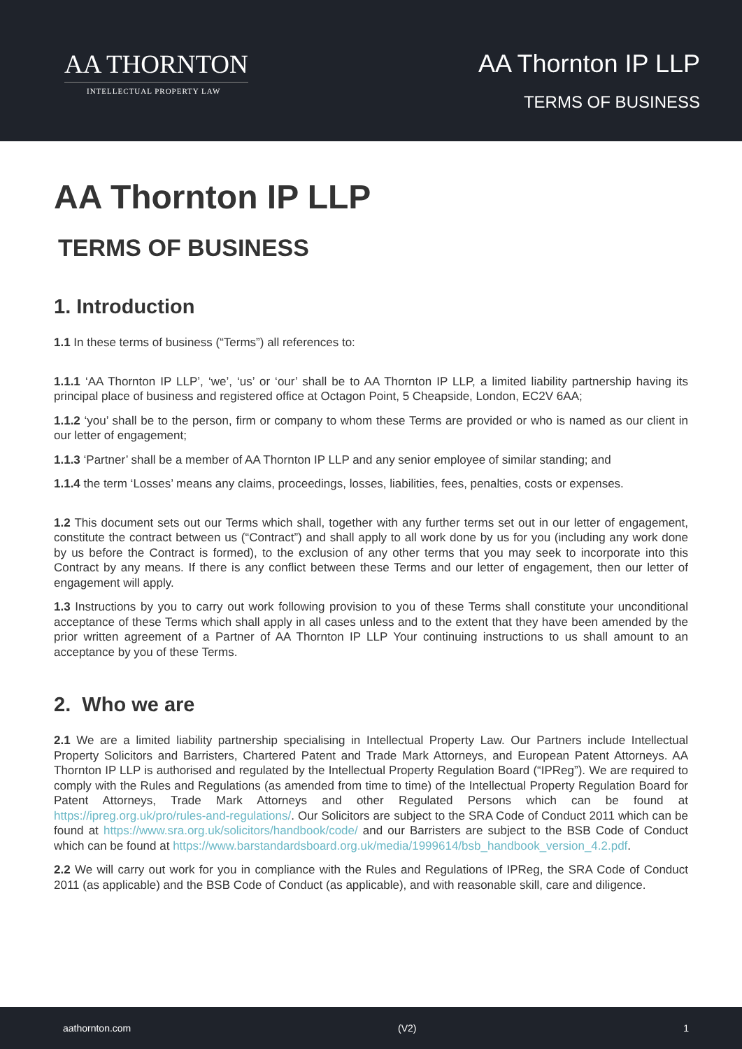AA THORNTON
INTELLECTUAL PROPERTY LAW
AA Thornton IP LLP
TERMS OF BUSINESS
AA Thornton IP LLP
TERMS OF BUSINESS
1. Introduction
1.1 In these terms of business (“Terms”) all references to:
1.1.1 ‘AA Thornton IP LLP’, ‘we’, ‘us’ or ‘our’ shall be to AA Thornton IP LLP, a limited liability partnership having its principal place of business and registered office at Octagon Point, 5 Cheapside, London, EC2V 6AA;
1.1.2 ‘you’ shall be to the person, firm or company to whom these Terms are provided or who is named as our client in our letter of engagement;
1.1.3 ‘Partner’ shall be a member of AA Thornton IP LLP and any senior employee of similar standing; and
1.1.4 the term ‘Losses’ means any claims, proceedings, losses, liabilities, fees, penalties, costs or expenses.
1.2 This document sets out our Terms which shall, together with any further terms set out in our letter of engagement, constitute the contract between us (“Contract”) and shall apply to all work done by us for you (including any work done by us before the Contract is formed), to the exclusion of any other terms that you may seek to incorporate into this Contract by any means. If there is any conflict between these Terms and our letter of engagement, then our letter of engagement will apply.
1.3 Instructions by you to carry out work following provision to you of these Terms shall constitute your unconditional acceptance of these Terms which shall apply in all cases unless and to the extent that they have been amended by the prior written agreement of a Partner of AA Thornton IP LLP Your continuing instructions to us shall amount to an acceptance by you of these Terms.
2. Who we are
2.1 We are a limited liability partnership specialising in Intellectual Property Law. Our Partners include Intellectual Property Solicitors and Barristers, Chartered Patent and Trade Mark Attorneys, and European Patent Attorneys. AA Thornton IP LLP is authorised and regulated by the Intellectual Property Regulation Board (“IPReg”). We are required to comply with the Rules and Regulations (as amended from time to time) of the Intellectual Property Regulation Board for Patent Attorneys, Trade Mark Attorneys and other Regulated Persons which can be found at https://ipreg.org.uk/pro/rules-and-regulations/. Our Solicitors are subject to the SRA Code of Conduct 2011 which can be found at https://www.sra.org.uk/solicitors/handbook/code/ and our Barristers are subject to the BSB Code of Conduct which can be found at https://www.barstandardsboard.org.uk/media/1999614/bsb_handbook_version_4.2.pdf.
2.2 We will carry out work for you in compliance with the Rules and Regulations of IPReg, the SRA Code of Conduct 2011 (as applicable) and the BSB Code of Conduct (as applicable), and with reasonable skill, care and diligence.
aathornton.com (V2) 1